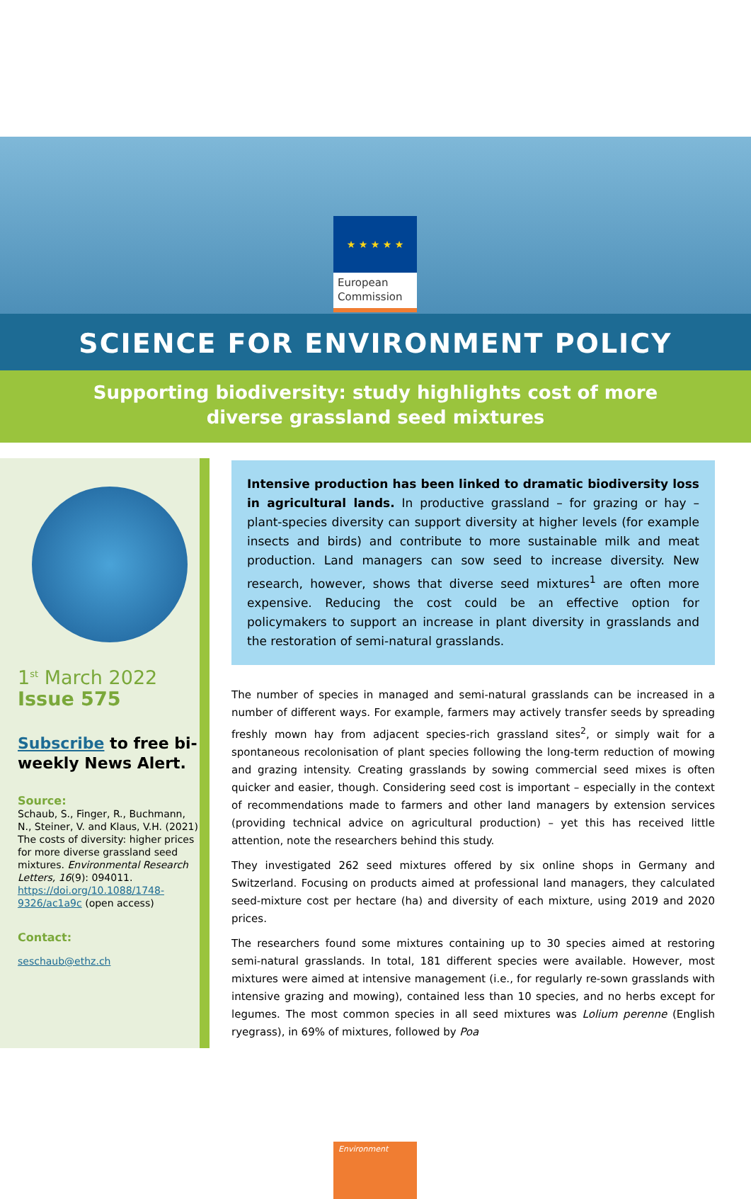★ ★ ★ ★ ★
European Commission
SCIENCE FOR ENVIRONMENT POLICY
Supporting biodiversity: study highlights cost of more diverse grassland seed mixtures
1<sup>st</sup> March 2022
Issue 575
Subscribe to free bi-weekly News Alert.
Source:
Schaub, S., Finger, R., Buchmann, N., Steiner, V. and Klaus, V.H. (2021) The costs of diversity: higher prices for more diverse grassland seed mixtures. Environmental Research Letters, 16(9): 094011. https://doi.org/10.1088/1748-9326/ac1a9c (open access)
Contact:
seschaub@ethz.ch
Intensive production has been linked to dramatic biodiversity loss in agricultural lands. In productive grassland – for grazing or hay – plant-species diversity can support diversity at higher levels (for example insects and birds) and contribute to more sustainable milk and meat production. Land managers can sow seed to increase diversity. New research, however, shows that diverse seed mixtures<sup>1</sup> are often more expensive. Reducing the cost could be an effective option for policymakers to support an increase in plant diversity in grasslands and the restoration of semi-natural grasslands.
The number of species in managed and semi-natural grasslands can be increased in a number of different ways. For example, farmers may actively transfer seeds by spreading freshly mown hay from adjacent species-rich grassland sites<sup>2</sup>, or simply wait for a spontaneous recolonisation of plant species following the long-term reduction of mowing and grazing intensity. Creating grasslands by sowing commercial seed mixes is often quicker and easier, though. Considering seed cost is important – especially in the context of recommendations made to farmers and other land managers by extension services (providing technical advice on agricultural production) – yet this has received little attention, note the researchers behind this study.
They investigated 262 seed mixtures offered by six online shops in Germany and Switzerland. Focusing on products aimed at professional land managers, they calculated seed-mixture cost per hectare (ha) and diversity of each mixture, using 2019 and 2020 prices.
The researchers found some mixtures containing up to 30 species aimed at restoring semi-natural grasslands. In total, 181 different species were available. However, most mixtures were aimed at intensive management (i.e., for regularly re-sown grasslands with intensive grazing and mowing), contained less than 10 species, and no herbs except for legumes. The most common species in all seed mixtures was Lolium perenne (English ryegrass), in 69% of mixtures, followed by Poa
Environment